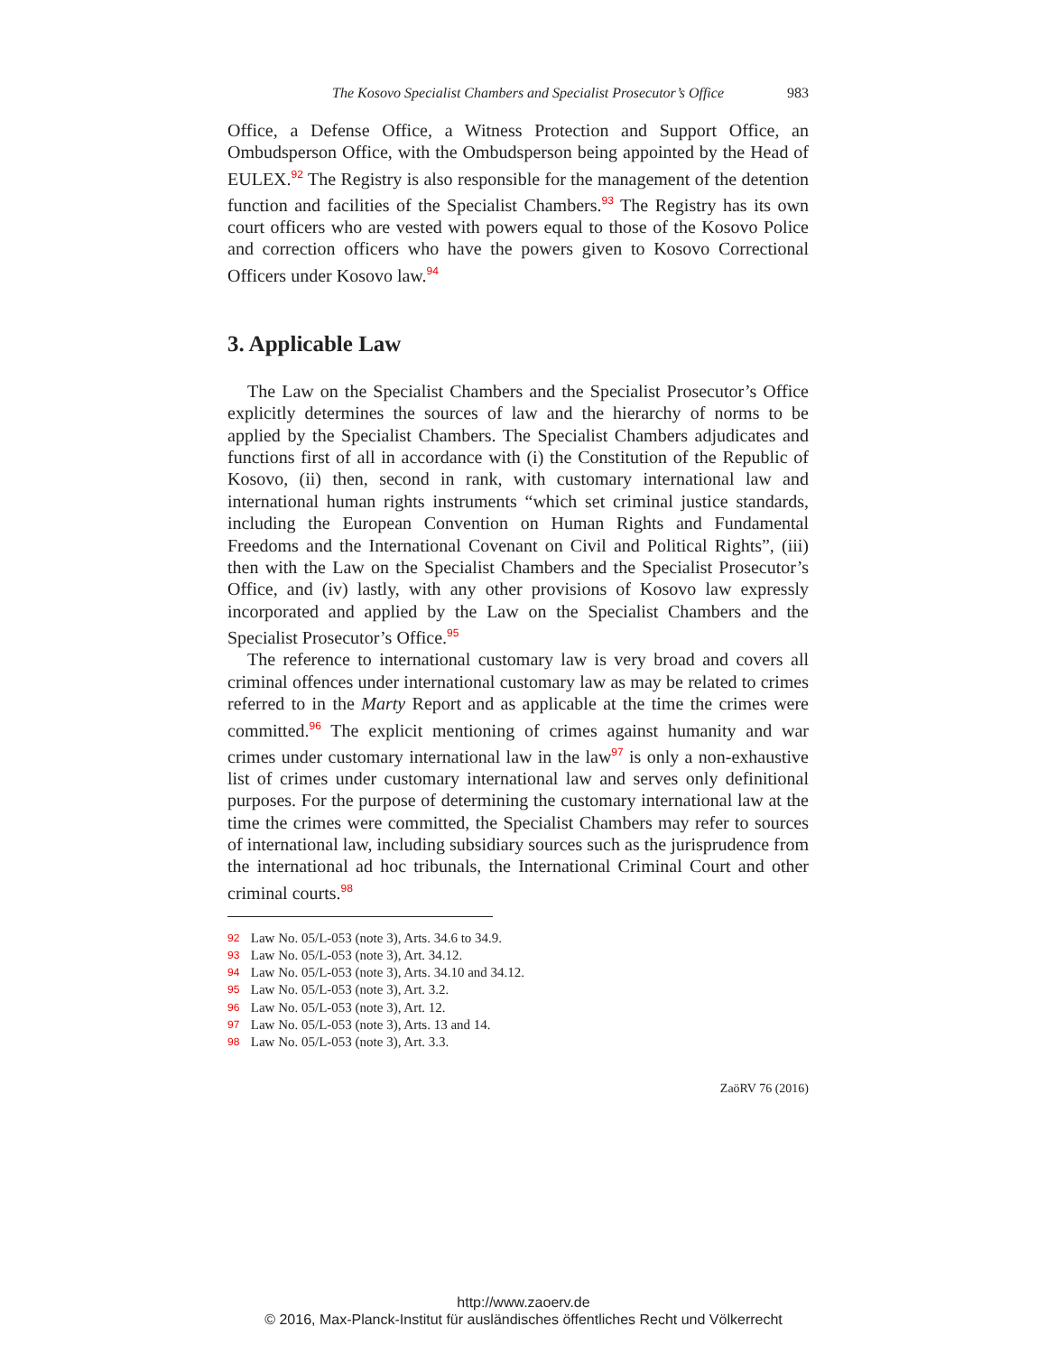The Kosovo Specialist Chambers and Specialist Prosecutor’s Office 983
Office, a Defense Office, a Witness Protection and Support Office, an Ombudsperson Office, with the Ombudsperson being appointed by the Head of EULEX.<sup>92</sup> The Registry is also responsible for the management of the detention function and facilities of the Specialist Chambers.<sup>93</sup> The Registry has its own court officers who are vested with powers equal to those of the Kosovo Police and correction officers who have the powers given to Kosovo Correctional Officers under Kosovo law.<sup>94</sup>
3. Applicable Law
The Law on the Specialist Chambers and the Specialist Prosecutor’s Office explicitly determines the sources of law and the hierarchy of norms to be applied by the Specialist Chambers. The Specialist Chambers adjudicates and functions first of all in accordance with (i) the Constitution of the Republic of Kosovo, (ii) then, second in rank, with customary international law and international human rights instruments “which set criminal justice standards, including the European Convention on Human Rights and Fundamental Freedoms and the International Covenant on Civil and Political Rights”, (iii) then with the Law on the Specialist Chambers and the Specialist Prosecutor’s Office, and (iv) lastly, with any other provisions of Kosovo law expressly incorporated and applied by the Law on the Specialist Chambers and the Specialist Prosecutor’s Office.<sup>95</sup>
The reference to international customary law is very broad and covers all criminal offences under international customary law as may be related to crimes referred to in the Marty Report and as applicable at the time the crimes were committed.<sup>96</sup> The explicit mentioning of crimes against humanity and war crimes under customary international law in the law<sup>97</sup> is only a non-exhaustive list of crimes under customary international law and serves only definitional purposes. For the purpose of determining the customary international law at the time the crimes were committed, the Specialist Chambers may refer to sources of international law, including subsidiary sources such as the jurisprudence from the international ad hoc tribunals, the International Criminal Court and other criminal courts.<sup>98</sup>
92 Law No. 05/L-053 (note 3), Arts. 34.6 to 34.9.
93 Law No. 05/L-053 (note 3), Art. 34.12.
94 Law No. 05/L-053 (note 3), Arts. 34.10 and 34.12.
95 Law No. 05/L-053 (note 3), Art. 3.2.
96 Law No. 05/L-053 (note 3), Art. 12.
97 Law No. 05/L-053 (note 3), Arts. 13 and 14.
98 Law No. 05/L-053 (note 3), Art. 3.3.
ZaöRV 76 (2016)
http://www.zaoerv.de
© 2016, Max-Planck-Institut für ausländisches öffentliches Recht und Völkerrecht